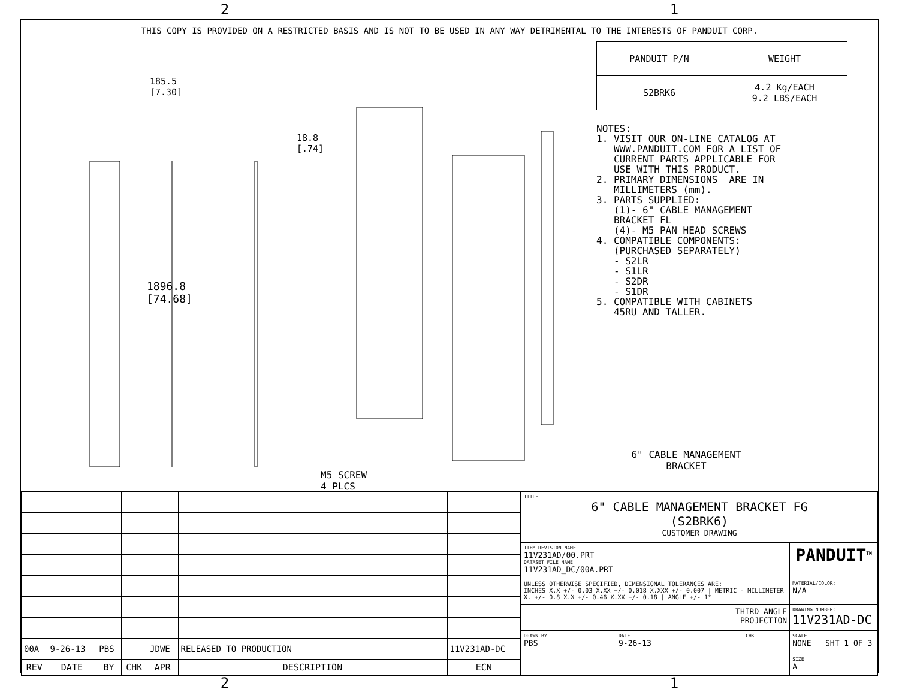2 1
THIS COPY IS PROVIDED ON A RESTRICTED BASIS AND IS NOT TO BE USED IN ANY WAY DETRIMENTAL TO THE INTERESTS OF PANDUIT CORP.
185.5
[7.30]
18.8
[.74]
1896.8
[74.68]
M5 SCREW
4 PLCS
6" CABLE MANAGEMENT
BRACKET
| PANDUIT P/N | WEIGHT |
| S2BRK6 | 4.2 Kg/EACH 9.2 LBS/EACH |
NOTES: 1. VISIT OUR ON-LINE CATALOG AT WWW.PANDUIT.COM FOR A LIST OF CURRENT PARTS APPLICABLE FOR USE WITH THIS PRODUCT. 2. PRIMARY DIMENSIONS ARE IN MILLIMETERS (mm). 3. PARTS SUPPLIED: (1)- 6" CABLE MANAGEMENT BRACKET FL (4)- M5 PAN HEAD SCREWS 4. COMPATIBLE COMPONENTS: (PURCHASED SEPARATELY) - S2LR - S1LR - S2DR - S1DR 5. COMPATIBLE WITH CABINETS 45RU AND TALLER.
| 00A | 9-26-13 | PBS | | JDWE | RELEASED TO PRODUCTION | 11V231AD-DC |
| REV | DATE | BY | CHK | APR | DESCRIPTION | ECN |
| TITLE 6" CABLE MANAGEMENT BRACKET FG (S2BRK6) CUSTOMER DRAWING | | | |
| ITEM REVISION NAME 11V231AD/00.PRT DATASET FILE NAME 11V231AD_DC/00A.PRT | | | PANDUIT<sup>TM</sup> |
| UNLESS OTHERWISE SPECIFIED, DIMENSIONAL TOLERANCES ARE: INCHES X.X +/- 0.03 X.XX +/- 0.018 X.XXX +/- 0.007 / METRIC - MILLIMETER X. +/- 0.8 X.X +/- 0.46 X.XX +/- 0.18 / ANGLE +/- 1° | | | MATERIAL/COLOR: N/A |
| THIRD ANGLE PROJECTION | | | DRAWING NUMBER: 11V231AD-DC |
| DRAWN BY PBS | DATE 9-26-13 | CHK | SCALE NONE SHT 1 OF 3 SIZE A |
2 1